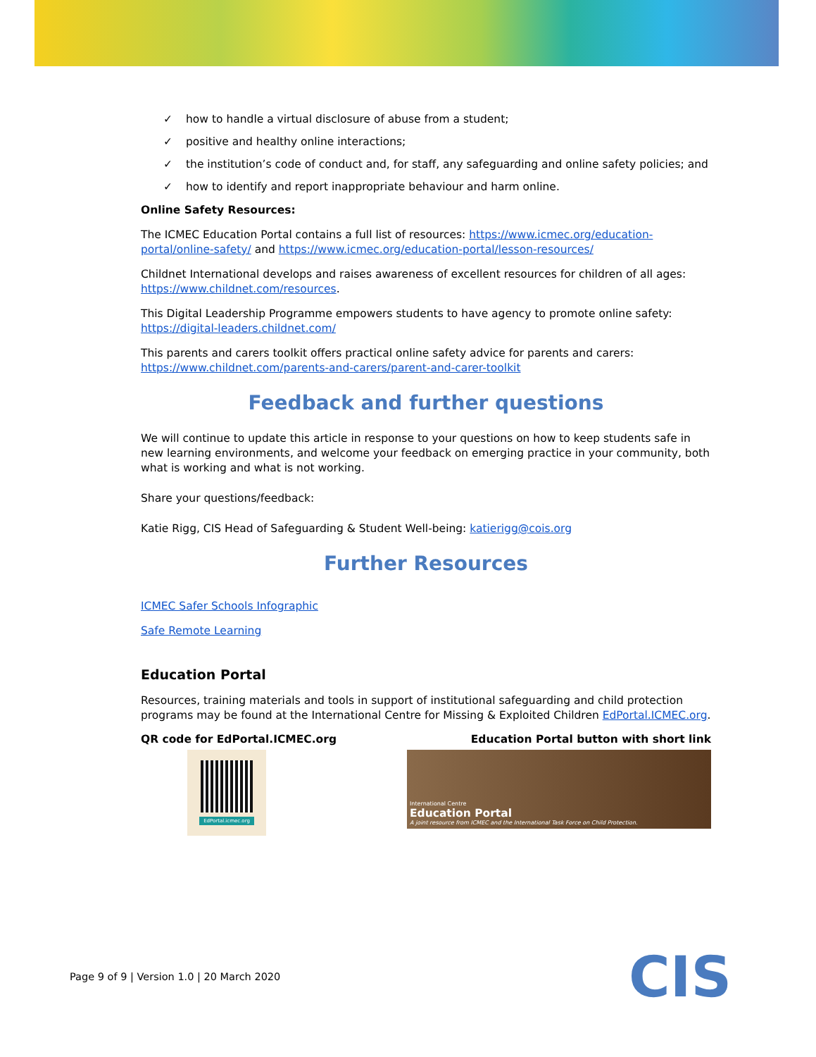✓ how to handle a virtual disclosure of abuse from a student;
✓ positive and healthy online interactions;
✓ the institution’s code of conduct and, for staff, any safeguarding and online safety policies; and
✓ how to identify and report inappropriate behaviour and harm online.
Online Safety Resources:
The ICMEC Education Portal contains a full list of resources: https://www.icmec.org/education-portal/online-safety/ and https://www.icmec.org/education-portal/lesson-resources/
Childnet International develops and raises awareness of excellent resources for children of all ages: https://www.childnet.com/resources.
This Digital Leadership Programme empowers students to have agency to promote online safety: https://digital-leaders.childnet.com/
This parents and carers toolkit offers practical online safety advice for parents and carers: https://www.childnet.com/parents-and-carers/parent-and-carer-toolkit
Feedback and further questions
We will continue to update this article in response to your questions on how to keep students safe in new learning environments, and welcome your feedback on emerging practice in your community, both what is working and what is not working.
Share your questions/feedback:
Katie Rigg, CIS Head of Safeguarding & Student Well-being: katierigg@cois.org
Further Resources
ICMEC Safer Schools Infographic
Safe Remote Learning
Education Portal
Resources, training materials and tools in support of institutional safeguarding and child protection programs may be found at the International Centre for Missing & Exploited Children EdPortal.ICMEC.org.
QR code for EdPortal.ICMEC.org Education Portal button with short link
EdPortal.icmec.org
International Centre
Education Portal
A joint resource from ICMEC and the International Task Force on Child Protection.
Page 9 of 9 | Version 1.0 | 20 March 2020
CIS